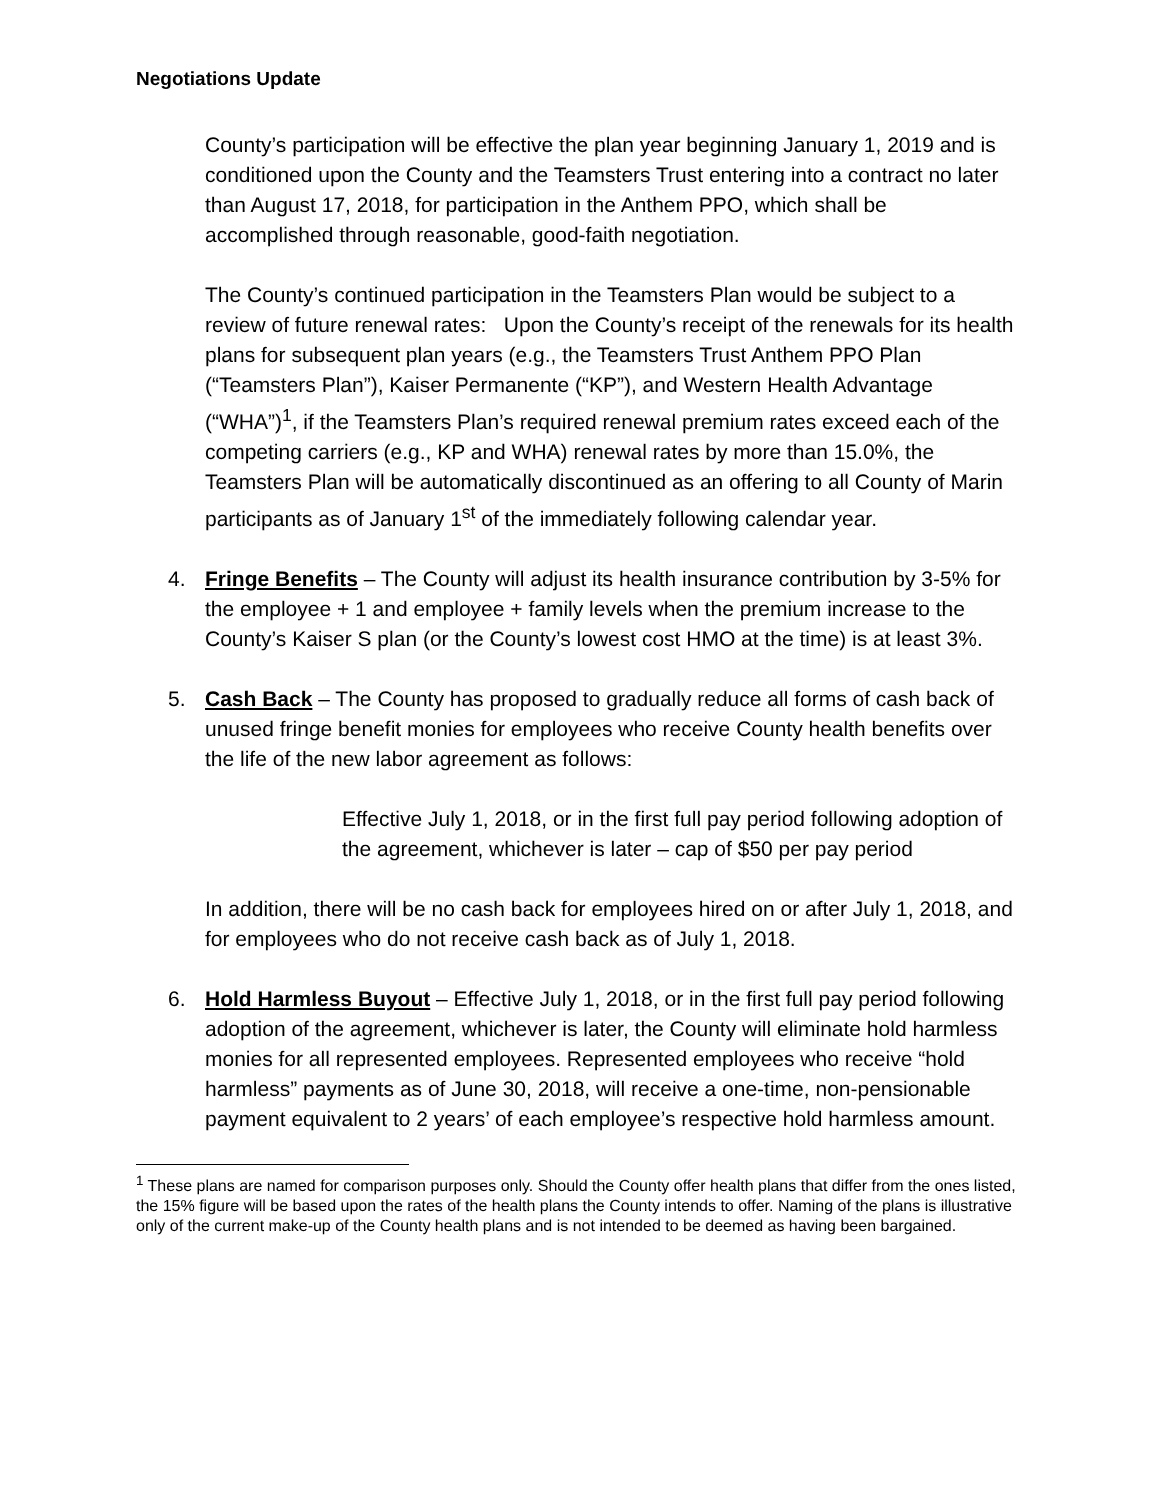Negotiations Update
County’s participation will be effective the plan year beginning January 1, 2019 and is conditioned upon the County and the Teamsters Trust entering into a contract no later than August 17, 2018, for participation in the Anthem PPO, which shall be accomplished through reasonable, good-faith negotiation.
The County’s continued participation in the Teamsters Plan would be subject to a review of future renewal rates: Upon the County’s receipt of the renewals for its health plans for subsequent plan years (e.g., the Teamsters Trust Anthem PPO Plan (“Teamsters Plan”), Kaiser Permanente (“KP”), and Western Health Advantage (“WHA”)<sup>1</sup>, if the Teamsters Plan’s required renewal premium rates exceed each of the competing carriers (e.g., KP and WHA) renewal rates by more than 15.0%, the Teamsters Plan will be automatically discontinued as an offering to all County of Marin participants as of January 1<sup>st</sup> of the immediately following calendar year.
4. Fringe Benefits – The County will adjust its health insurance contribution by 3-5% for the employee + 1 and employee + family levels when the premium increase to the County’s Kaiser S plan (or the County’s lowest cost HMO at the time) is at least 3%.
5. Cash Back – The County has proposed to gradually reduce all forms of cash back of unused fringe benefit monies for employees who receive County health benefits over the life of the new labor agreement as follows:
Effective July 1, 2018, or in the first full pay period following adoption of the agreement, whichever is later – cap of $50 per pay period
In addition, there will be no cash back for employees hired on or after July 1, 2018, and for employees who do not receive cash back as of July 1, 2018.
6. Hold Harmless Buyout – Effective July 1, 2018, or in the first full pay period following adoption of the agreement, whichever is later, the County will eliminate hold harmless monies for all represented employees. Represented employees who receive “hold harmless” payments as of June 30, 2018, will receive a one-time, non-pensionable payment equivalent to 2 years’ of each employee’s respective hold harmless amount.
<sup>1</sup> These plans are named for comparison purposes only. Should the County offer health plans that differ from the ones listed, the 15% figure will be based upon the rates of the health plans the County intends to offer. Naming of the plans is illustrative only of the current make-up of the County health plans and is not intended to be deemed as having been bargained.